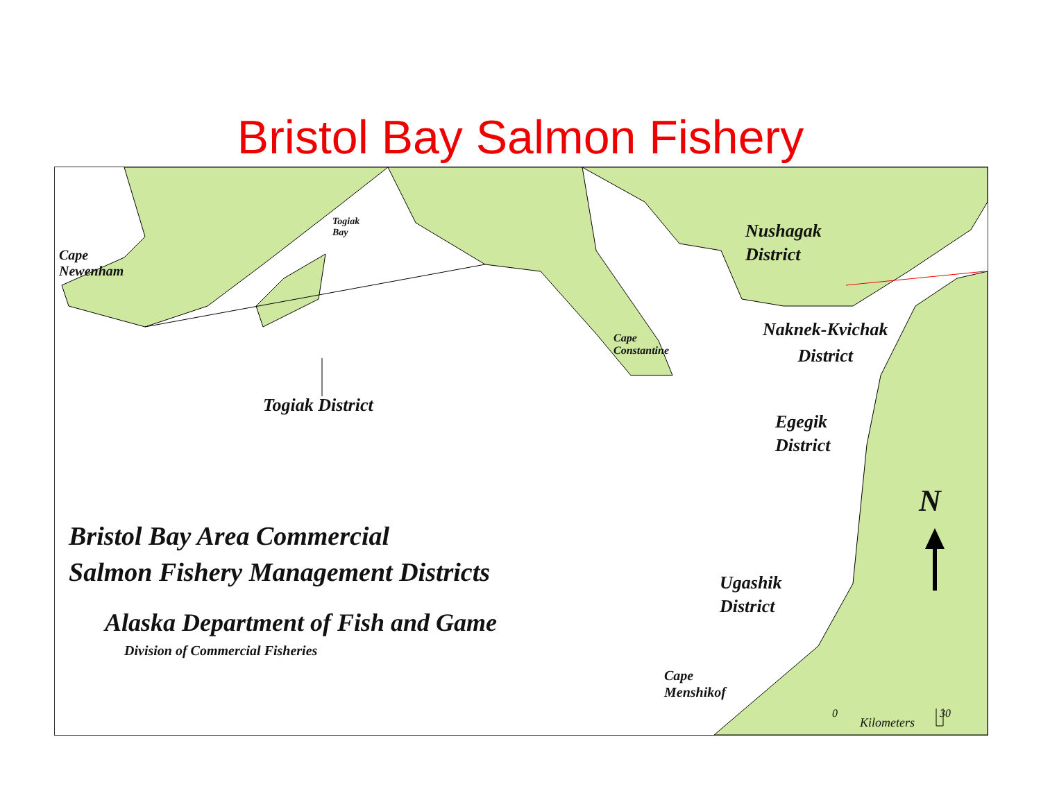Bristol Bay Salmon Fishery
Togiak
Bay
Cape
Newenham
Nushagak
District
Cape
Constantine
Naknek-Kvichak
District
Togiak District
Egegik
District
N
Bristol Bay Area Commercial
Salmon Fishery Management Districts
Alaska Department of Fish and Game
Division of Commercial Fisheries
Ugashik
District
Cape
Menshikof
0 30
Kilometers